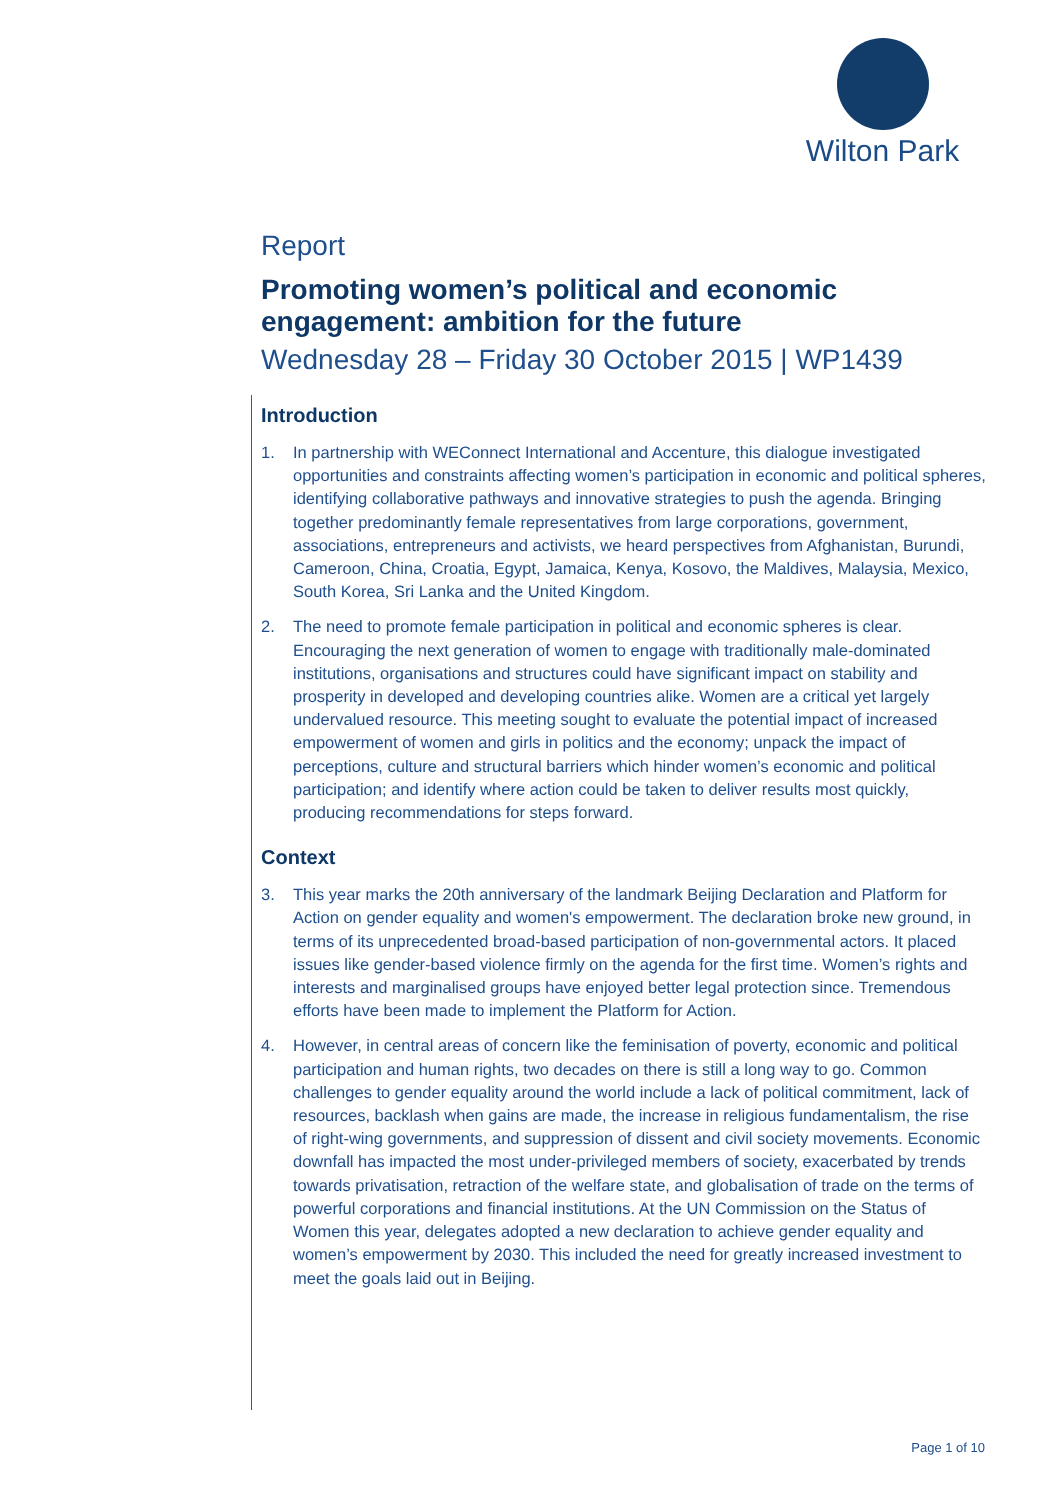Wilton Park
Report
Promoting women’s political and economic engagement: ambition for the future
Wednesday 28 – Friday 30 October 2015 | WP1439
Introduction
1. In partnership with WEConnect International and Accenture, this dialogue investigated opportunities and constraints affecting women’s participation in economic and political spheres, identifying collaborative pathways and innovative strategies to push the agenda. Bringing together predominantly female representatives from large corporations, government, associations, entrepreneurs and activists, we heard perspectives from Afghanistan, Burundi, Cameroon, China, Croatia, Egypt, Jamaica, Kenya, Kosovo, the Maldives, Malaysia, Mexico, South Korea, Sri Lanka and the United Kingdom.
2. The need to promote female participation in political and economic spheres is clear. Encouraging the next generation of women to engage with traditionally male-dominated institutions, organisations and structures could have significant impact on stability and prosperity in developed and developing countries alike. Women are a critical yet largely undervalued resource. This meeting sought to evaluate the potential impact of increased empowerment of women and girls in politics and the economy; unpack the impact of perceptions, culture and structural barriers which hinder women’s economic and political participation; and identify where action could be taken to deliver results most quickly, producing recommendations for steps forward.
Context
3. This year marks the 20th anniversary of the landmark Beijing Declaration and Platform for Action on gender equality and women's empowerment. The declaration broke new ground, in terms of its unprecedented broad-based participation of non-governmental actors. It placed issues like gender-based violence firmly on the agenda for the first time. Women’s rights and interests and marginalised groups have enjoyed better legal protection since. Tremendous efforts have been made to implement the Platform for Action.
4. However, in central areas of concern like the feminisation of poverty, economic and political participation and human rights, two decades on there is still a long way to go. Common challenges to gender equality around the world include a lack of political commitment, lack of resources, backlash when gains are made, the increase in religious fundamentalism, the rise of right-wing governments, and suppression of dissent and civil society movements. Economic downfall has impacted the most under-privileged members of society, exacerbated by trends towards privatisation, retraction of the welfare state, and globalisation of trade on the terms of powerful corporations and financial institutions. At the UN Commission on the Status of Women this year, delegates adopted a new declaration to achieve gender equality and women’s empowerment by 2030. This included the need for greatly increased investment to meet the goals laid out in Beijing.
Page 1 of 10